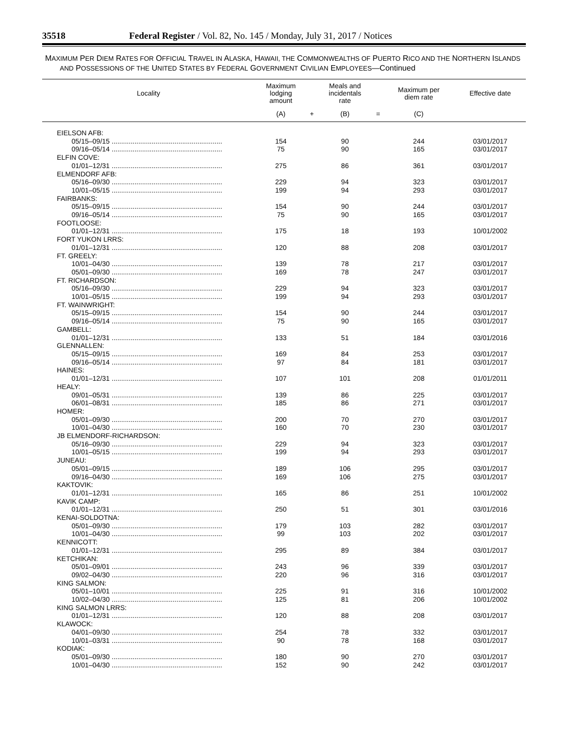35518 Federal Register / Vol. 82, No. 145 / Monday, July 31, 2017 / Notices
MAXIMUM PER DIEM RATES FOR OFFICIAL TRAVEL IN ALASKA, HAWAII, THE COMMONWEALTHS OF PUERTO RICO AND THE NORTHERN ISLANDS AND POSSESSIONS OF THE UNITED STATES BY FEDERAL GOVERNMENT CIVILIAN EMPLOYEES—Continued
| Locality | Maximum lodging amount | | Meals and incidentals rate | | Maximum per diem rate | Effective date |
| --- | --- | --- | --- | --- | --- | --- |
| | (A) | + | (B) | = | (C) | |
| EIELSON AFB: | | | | | | |
| 05/15–09/15 .......................................................... | 154 | | 90 | | 244 | 03/01/2017 |
| 09/16–05/14 .......................................................... | 75 | | 90 | | 165 | 03/01/2017 |
| ELFIN COVE: | | | | | | |
| 01/01–12/31 .......................................................... | 275 | | 86 | | 361 | 03/01/2017 |
| ELMENDORF AFB: | | | | | | |
| 05/16–09/30 .......................................................... | 229 | | 94 | | 323 | 03/01/2017 |
| 10/01–05/15 .......................................................... | 199 | | 94 | | 293 | 03/01/2017 |
| FAIRBANKS: | | | | | | |
| 05/15–09/15 .......................................................... | 154 | | 90 | | 244 | 03/01/2017 |
| 09/16–05/14 .......................................................... | 75 | | 90 | | 165 | 03/01/2017 |
| FOOTLOOSE: | | | | | | |
| 01/01–12/31 .......................................................... | 175 | | 18 | | 193 | 10/01/2002 |
| FORT YUKON LRRS: | | | | | | |
| 01/01–12/31 .......................................................... | 120 | | 88 | | 208 | 03/01/2017 |
| FT. GREELY: | | | | | | |
| 10/01–04/30 .......................................................... | 139 | | 78 | | 217 | 03/01/2017 |
| 05/01–09/30 .......................................................... | 169 | | 78 | | 247 | 03/01/2017 |
| FT. RICHARDSON: | | | | | | |
| 05/16–09/30 .......................................................... | 229 | | 94 | | 323 | 03/01/2017 |
| 10/01–05/15 .......................................................... | 199 | | 94 | | 293 | 03/01/2017 |
| FT. WAINWRIGHT: | | | | | | |
| 05/15–09/15 .......................................................... | 154 | | 90 | | 244 | 03/01/2017 |
| 09/16–05/14 .......................................................... | 75 | | 90 | | 165 | 03/01/2017 |
| GAMBELL: | | | | | | |
| 01/01–12/31 .......................................................... | 133 | | 51 | | 184 | 03/01/2016 |
| GLENNALLEN: | | | | | | |
| 05/15–09/15 .......................................................... | 169 | | 84 | | 253 | 03/01/2017 |
| 09/16–05/14 .......................................................... | 97 | | 84 | | 181 | 03/01/2017 |
| HAINES: | | | | | | |
| 01/01–12/31 .......................................................... | 107 | | 101 | | 208 | 01/01/2011 |
| HEALY: | | | | | | |
| 09/01–05/31 .......................................................... | 139 | | 86 | | 225 | 03/01/2017 |
| 06/01–08/31 .......................................................... | 185 | | 86 | | 271 | 03/01/2017 |
| HOMER: | | | | | | |
| 05/01–09/30 .......................................................... | 200 | | 70 | | 270 | 03/01/2017 |
| 10/01–04/30 .......................................................... | 160 | | 70 | | 230 | 03/01/2017 |
| JB ELMENDORF-RICHARDSON: | | | | | | |
| 05/16–09/30 .......................................................... | 229 | | 94 | | 323 | 03/01/2017 |
| 10/01–05/15 .......................................................... | 199 | | 94 | | 293 | 03/01/2017 |
| JUNEAU: | | | | | | |
| 05/01–09/15 .......................................................... | 189 | | 106 | | 295 | 03/01/2017 |
| 09/16–04/30 .......................................................... | 169 | | 106 | | 275 | 03/01/2017 |
| KAKTOVIK: | | | | | | |
| 01/01–12/31 .......................................................... | 165 | | 86 | | 251 | 10/01/2002 |
| KAVIK CAMP: | | | | | | |
| 01/01–12/31 .......................................................... | 250 | | 51 | | 301 | 03/01/2016 |
| KENAI-SOLDOTNA: | | | | | | |
| 05/01–09/30 .......................................................... | 179 | | 103 | | 282 | 03/01/2017 |
| 10/01–04/30 .......................................................... | 99 | | 103 | | 202 | 03/01/2017 |
| KENNICOTT: | | | | | | |
| 01/01–12/31 .......................................................... | 295 | | 89 | | 384 | 03/01/2017 |
| KETCHIKAN: | | | | | | |
| 05/01–09/01 .......................................................... | 243 | | 96 | | 339 | 03/01/2017 |
| 09/02–04/30 .......................................................... | 220 | | 96 | | 316 | 03/01/2017 |
| KING SALMON: | | | | | | |
| 05/01–10/01 .......................................................... | 225 | | 91 | | 316 | 10/01/2002 |
| 10/02–04/30 .......................................................... | 125 | | 81 | | 206 | 10/01/2002 |
| KING SALMON LRRS: | | | | | | |
| 01/01–12/31 .......................................................... | 120 | | 88 | | 208 | 03/01/2017 |
| KLAWOCK: | | | | | | |
| 04/01–09/30 .......................................................... | 254 | | 78 | | 332 | 03/01/2017 |
| 10/01–03/31 .......................................................... | 90 | | 78 | | 168 | 03/01/2017 |
| KODIAK: | | | | | | |
| 05/01–09/30 .......................................................... | 180 | | 90 | | 270 | 03/01/2017 |
| 10/01–04/30 .......................................................... | 152 | | 90 | | 242 | 03/01/2017 |